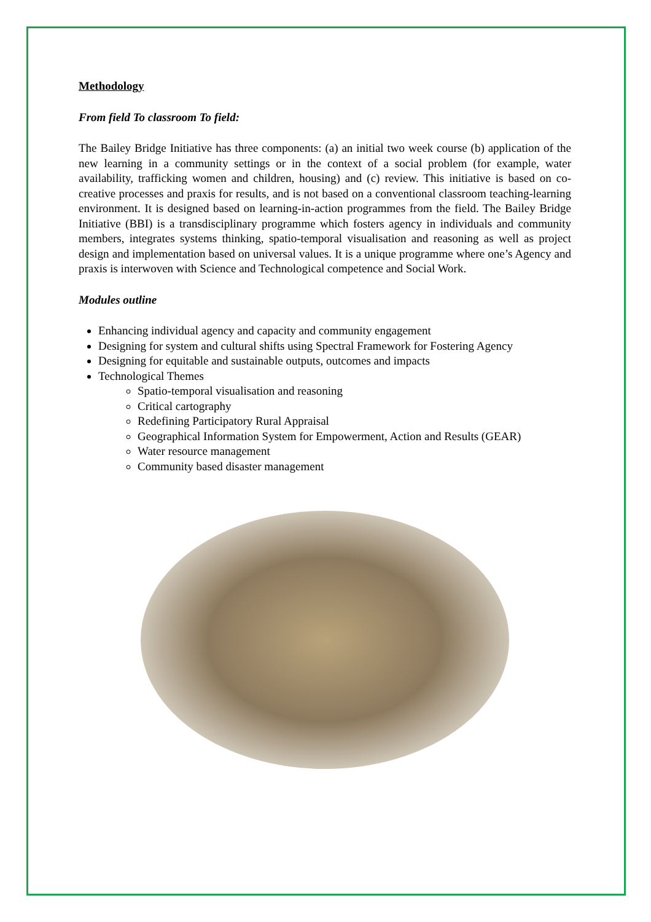Methodology
From field To classroom To field:
The Bailey Bridge Initiative has three components: (a) an initial two week course (b) application of the new learning in a community settings or in the context of a social problem (for example, water availability, trafficking women and children, housing) and (c) review. This initiative is based on co-creative processes and praxis for results, and is not based on a conventional classroom teaching-learning environment. It is designed based on learning-in-action programmes from the field. The Bailey Bridge Initiative (BBI) is a transdisciplinary programme which fosters agency in individuals and community members, integrates systems thinking, spatio-temporal visualisation and reasoning as well as project design and implementation based on universal values. It is a unique programme where one’s Agency and praxis is interwoven with Science and Technological competence and Social Work.
Modules outline
Enhancing individual agency and capacity and community engagement
Designing for system and cultural shifts using Spectral Framework for Fostering Agency
Designing for equitable and sustainable outputs, outcomes and impacts
Technological Themes
Spatio-temporal visualisation and reasoning
Critical cartography
Redefining Participatory Rural Appraisal
Geographical Information System for Empowerment, Action and Results (GEAR)
Water resource management
Community based disaster management